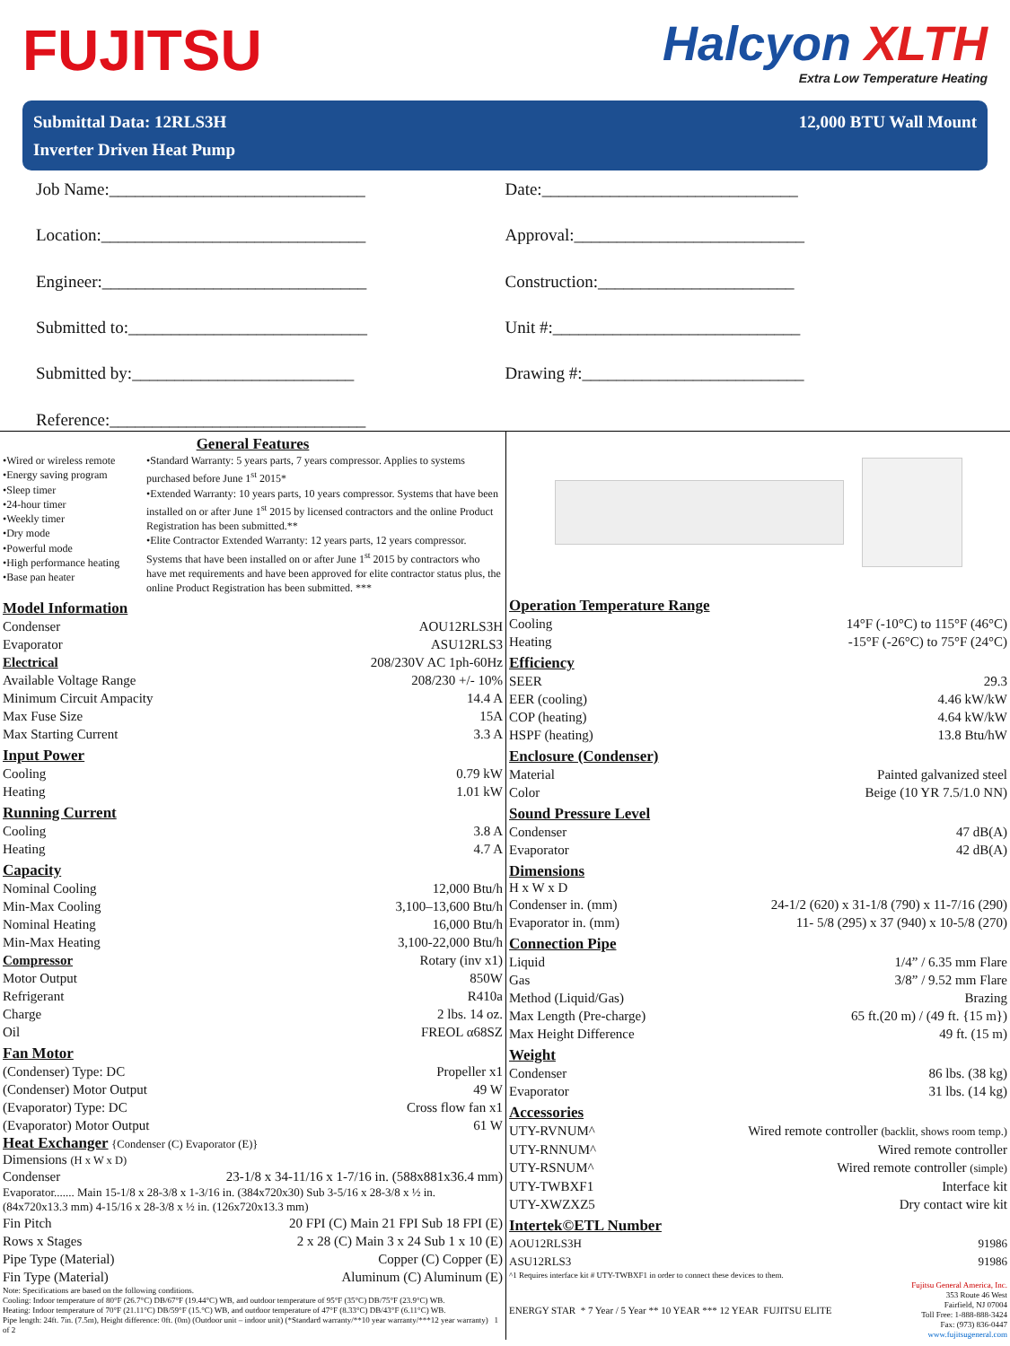FUJITSU
Halcyon XLTH
Extra Low Temperature Heating
Submittal Data: 12RLS3H
Inverter Driven Heat Pump
12,000 BTU Wall Mount
Job Name:______________________________
Date:______________________________
Location:_______________________________
Approval:___________________________
Engineer:_______________________________
Construction:_______________________
Submitted to:____________________________
Unit #:_____________________________
Submitted by:__________________________
Drawing #:__________________________
Reference:______________________________
General Features
•Wired or wireless remote
•Energy saving program
•Sleep timer
•24-hour timer
•Weekly timer
•Dry mode
•Powerful mode
•High performance heating
•Base pan heater
•Standard Warranty: 5 years parts, 7 years compressor. Applies to systems purchased before June 1<sup>st</sup> 2015*
•Extended Warranty: 10 years parts, 10 years compressor. Systems that have been installed on or after June 1<sup>st</sup> 2015 by licensed contractors and the online Product Registration has been submitted.**
•Elite Contractor Extended Warranty: 12 years parts, 12 years compressor. Systems that have been installed on or after June 1<sup>st</sup> 2015 by contractors who have met requirements and have been approved for elite contractor status plus, the online Product Registration has been submitted. ***
Model Information
Condenser AOU12RLS3H
Evaporator ASU12RLS3
Electrical 208/230V AC 1ph-60Hz
Available Voltage Range 208/230 +/- 10%
Minimum Circuit Ampacity 14.4 A
Max Fuse Size 15A
Max Starting Current 3.3 A
Input Power
Cooling 0.79 kW
Heating 1.01 kW
Running Current
Cooling 3.8 A
Heating 4.7 A
Capacity
Nominal Cooling 12,000 Btu/h
Min-Max Cooling 3,100–13,600 Btu/h
Nominal Heating 16,000 Btu/h
Min-Max Heating 3,100-22,000 Btu/h
Compressor Rotary (inv x1)
Motor Output 850W
Refrigerant R410a
Charge 2 lbs. 14 oz.
Oil FREOL α68SZ
Fan Motor
(Condenser) Type: DC Propeller x1
(Condenser) Motor Output 49 W
(Evaporator) Type: DC Cross flow fan x1
(Evaporator) Motor Output 61 W
Heat Exchanger {Condenser (C) Evaporator (E)}
Dimensions (H x W x D)
Condenser 23-1/8 x 34-11/16 x 1-7/16 in. (588x881x36.4 mm)
Evaporator....... Main 15-1/8 x 28-3/8 x 1-3/16 in. (384x720x30) Sub 3-5/16 x 28-3/8 x ½ in. (84x720x13.3 mm) 4-15/16 x 28-3/8 x ½ in. (126x720x13.3 mm)
Fin Pitch 20 FPI (C) Main 21 FPI Sub 18 FPI (E)
Rows x Stages 2 x 28 (C) Main 3 x 24 Sub 1 x 10 (E)
Pipe Type (Material) Copper (C) Copper (E)
Fin Type (Material) Aluminum (C) Aluminum (E)
Note: Specifications are based on the following conditions.
Cooling: Indoor temperature of 80°F (26.7°C) DB/67°F (19.44°C) WB, and outdoor temperature of 95°F (35°C) DB/75°F (23.9°C) WB.
Heating: Indoor temperature of 70°F (21.11°C) DB/59°F (15.°C) WB, and outdoor temperature of 47°F (8.33°C) DB/43°F (6.11°C) WB.
Pipe length: 24ft. 7in. (7.5m), Height difference: 0ft. (0m) (Outdoor unit – indoor unit) (*Standard warranty/**10 year warranty/***12 year warranty) 1 of 2
Operation Temperature Range
Cooling 14°F (-10°C) to 115°F (46°C)
Heating -15°F (-26°C) to 75°F (24°C)
Efficiency
SEER 29.3
EER (cooling) 4.46 kW/kW
COP (heating) 4.64 kW/kW
HSPF (heating) 13.8 Btu/hW
Enclosure (Condenser)
Material Painted galvanized steel
Color Beige (10 YR 7.5/1.0 NN)
Sound Pressure Level
Condenser 47 dB(A)
Evaporator 42 dB(A)
Dimensions
H x W x D
Condenser in. (mm) 24-1/2 (620) x 31-1/8 (790) x 11-7/16 (290)
Evaporator in. (mm) 11- 5/8 (295) x 37 (940) x 10-5/8 (270)
Connection Pipe
Liquid 1/4” / 6.35 mm Flare
Gas 3/8” / 9.52 mm Flare
Method (Liquid/Gas) Brazing
Max Length (Pre-charge) 65 ft.(20 m) / (49 ft. {15 m})
Max Height Difference 49 ft. (15 m)
Weight
Condenser 86 lbs. (38 kg)
Evaporator 31 lbs. (14 kg)
Accessories
UTY-RVNUM^ Wired remote controller (backlit, shows room temp.)
UTY-RNNUM^ Wired remote controller
UTY-RSNUM^ Wired remote controller (simple)
UTY-TWBXF1 Interface kit
UTY-XWZXZ5 Dry contact wire kit
Intertek©ETL Number
AOU12RLS3H 91986
ASU12RLS3 91986
^1 Requires interface kit # UTY-TWBXF1 in order to connect these devices to them.
ENERGY STAR * 7 Year / 5 Year ** 10 YEAR *** 12 YEAR FUJITSU ELITE
Fujitsu General America, Inc.
353 Route 46 West
Fairfield, NJ 07004
Toll Free: 1-888-888-3424
Fax: (973) 836-0447
www.fujitsugeneral.com